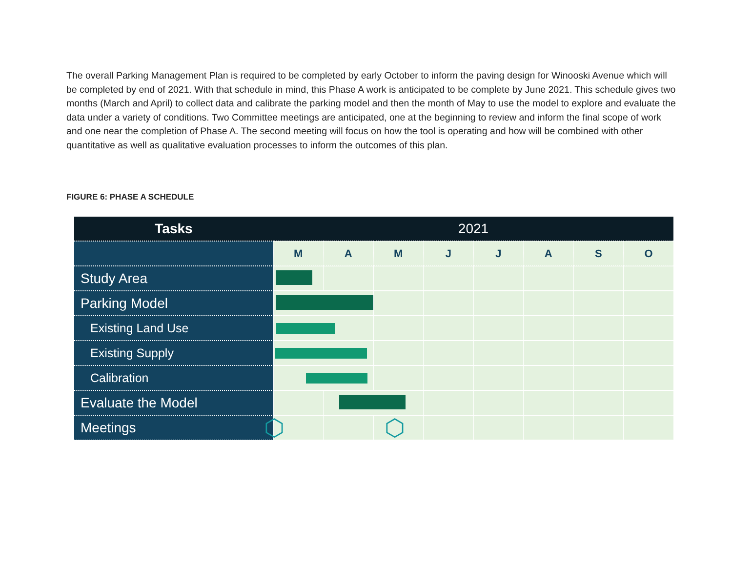The overall Parking Management Plan is required to be completed by early October to inform the paving design for Winooski Avenue which will be completed by end of 2021. With that schedule in mind, this Phase A work is anticipated to be complete by June 2021. This schedule gives two months (March and April) to collect data and calibrate the parking model and then the month of May to use the model to explore and evaluate the data under a variety of conditions. Two Committee meetings are anticipated, one at the beginning to review and inform the final scope of work and one near the completion of Phase A. The second meeting will focus on how the tool is operating and how will be combined with other quantitative as well as qualitative evaluation processes to inform the outcomes of this plan.
FIGURE 6: PHASE A SCHEDULE
| Tasks | 2021 | | | | | | | |
| --- | --- | --- | --- | --- | --- | --- | --- | --- |
| | M | A | M | J | J | A | S | O |
| Study Area | | | | | | | | |
| Parking Model | | | | | | | | |
| Existing Land Use | | | | | | | | |
| Existing Supply | | | | | | | | |
| Calibration | | | | | | | | |
| Evaluate the Model | | | | | | | | |
| Meetings | ⬡ | | ⬡ | | | | | |